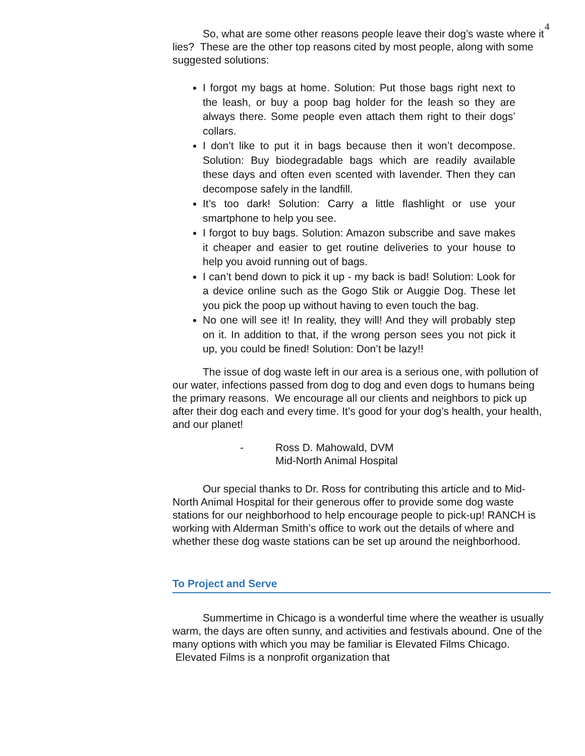4
So, what are some other reasons people leave their dog’s waste where it lies? These are the other top reasons cited by most people, along with some suggested solutions:
I forgot my bags at home. Solution: Put those bags right next to the leash, or buy a poop bag holder for the leash so they are always there. Some people even attach them right to their dogs’ collars.
I don’t like to put it in bags because then it won’t decompose. Solution: Buy biodegradable bags which are readily available these days and often even scented with lavender. Then they can decompose safely in the landfill.
It’s too dark! Solution: Carry a little flashlight or use your smartphone to help you see.
I forgot to buy bags. Solution: Amazon subscribe and save makes it cheaper and easier to get routine deliveries to your house to help you avoid running out of bags.
I can’t bend down to pick it up - my back is bad! Solution: Look for a device online such as the Gogo Stik or Auggie Dog. These let you pick the poop up without having to even touch the bag.
No one will see it! In reality, they will! And they will probably step on it. In addition to that, if the wrong person sees you not pick it up, you could be fined! Solution: Don’t be lazy!!
The issue of dog waste left in our area is a serious one, with pollution of our water, infections passed from dog to dog and even dogs to humans being the primary reasons. We encourage all our clients and neighbors to pick up after their dog each and every time. It’s good for your dog’s health, your health, and our planet!
- Ross D. Mahowald, DVM
Mid-North Animal Hospital
Our special thanks to Dr. Ross for contributing this article and to Mid-North Animal Hospital for their generous offer to provide some dog waste stations for our neighborhood to help encourage people to pick-up! RANCH is working with Alderman Smith’s office to work out the details of where and whether these dog waste stations can be set up around the neighborhood.
To Project and Serve
Summertime in Chicago is a wonderful time where the weather is usually warm, the days are often sunny, and activities and festivals abound. One of the many options with which you may be familiar is Elevated Films Chicago. Elevated Films is a nonprofit organization that